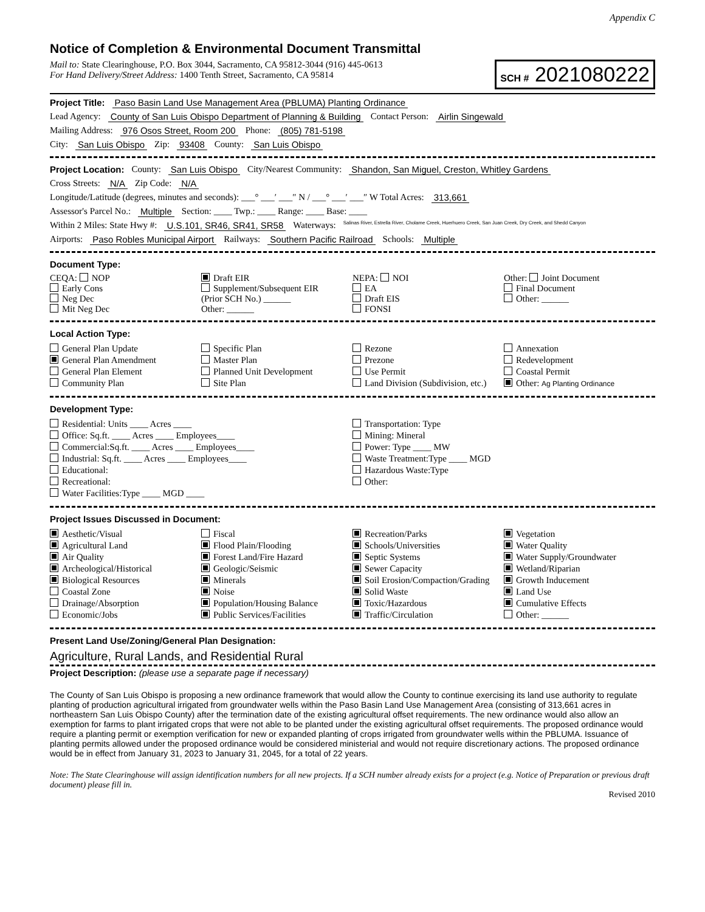Appendix C
Notice of Completion & Environmental Document Transmittal
Mail to: State Clearinghouse, P.O. Box 3044, Sacramento, CA 95812-3044 (916) 445-0613
For Hand Delivery/Street Address: 1400 Tenth Street, Sacramento, CA 95814
SCH # 2021080222
Project Title: Paso Basin Land Use Management Area (PBLUMA) Planting Ordinance
Lead Agency: County of San Luis Obispo Department of Planning & Building Contact Person: Airlin Singewald
Mailing Address: 976 Osos Street, Room 200 Phone: (805) 781-5198
City: San Luis Obispo Zip: 93408 County: San Luis Obispo
Project Location: County: San Luis Obispo City/Nearest Community: Shandon, San Miguel, Creston, Whitley Gardens
Cross Streets: N/A Zip Code: N/A
Longitude/Latitude (degrees, minutes and seconds): ___° ___′ ___″ N / ___° ___′ ___″ W Total Acres: 313,661
Assessor's Parcel No.: Multiple Section: ____ Twp.: ____ Range: ____ Base: ____
Within 2 Miles: State Hwy #: U.S.101, SR46, SR41, SR58 Waterways: Salinas River, Estrella River, Cholame Creek, Huerhuero Creek, San Juan Creek, Dry Creek, and Shedd Canyon
Airports: Paso Robles Municipal Airport Railways: Southern Pacific Railroad Schools: Multiple
Document Type:
CEQA: NOP
Early Cons
Neg Dec
Mit Neg Dec
Draft EIR
Supplement/Subsequent EIR
(Prior SCH No.) ______
Other: ______
NEPA: NOI
EA
Draft EIS
FONSI
Other: Joint Document
Final Document
Other: ______
Local Action Type:
General Plan Update
General Plan Amendment
General Plan Element
Community Plan
Specific Plan
Master Plan
Planned Unit Development
Site Plan
Rezone
Prezone
Use Permit
Land Division (Subdivision, etc.)
Annexation
Redevelopment
Coastal Permit
Other: Ag Planting Ordinance
Development Type:
Residential: Units ____ Acres ____
Office: Sq.ft. ____ Acres ____ Employees____
Commercial:Sq.ft. ____ Acres ____ Employees____
Industrial: Sq.ft. ____ Acres ____ Employees____
Educational:
Recreational:
Water Facilities:Type ____ MGD ____
Transportation: Type
Mining: Mineral
Power: Type ____ MW
Waste Treatment:Type ____ MGD
Hazardous Waste:Type
Other:
Project Issues Discussed in Document:
Aesthetic/Visual
Agricultural Land
Air Quality
Archeological/Historical
Biological Resources
Coastal Zone
Drainage/Absorption
Economic/Jobs
Fiscal
Flood Plain/Flooding
Forest Land/Fire Hazard
Geologic/Seismic
Minerals
Noise
Population/Housing Balance
Public Services/Facilities
Recreation/Parks
Schools/Universities
Septic Systems
Sewer Capacity
Soil Erosion/Compaction/Grading
Solid Waste
Toxic/Hazardous
Traffic/Circulation
Vegetation
Water Quality
Water Supply/Groundwater
Wetland/Riparian
Growth Inducement
Land Use
Cumulative Effects
Other: ______
Present Land Use/Zoning/General Plan Designation:
Agriculture, Rural Lands, and Residential Rural
Project Description: (please use a separate page if necessary)
The County of San Luis Obispo is proposing a new ordinance framework that would allow the County to continue exercising its land use authority to regulate planting of production agricultural irrigated from groundwater wells within the Paso Basin Land Use Management Area (consisting of 313,661 acres in northeastern San Luis Obispo County) after the termination date of the existing agricultural offset requirements. The new ordinance would also allow an exemption for farms to plant irrigated crops that were not able to be planted under the existing agricultural offset requirements. The proposed ordinance would require a planting permit or exemption verification for new or expanded planting of crops irrigated from groundwater wells within the PBLUMA. Issuance of planting permits allowed under the proposed ordinance would be considered ministerial and would not require discretionary actions. The proposed ordinance would be in effect from January 31, 2023 to January 31, 2045, for a total of 22 years.
Note: The State Clearinghouse will assign identification numbers for all new projects. If a SCH number already exists for a project (e.g. Notice of Preparation or previous draft document) please fill in.
Revised 2010